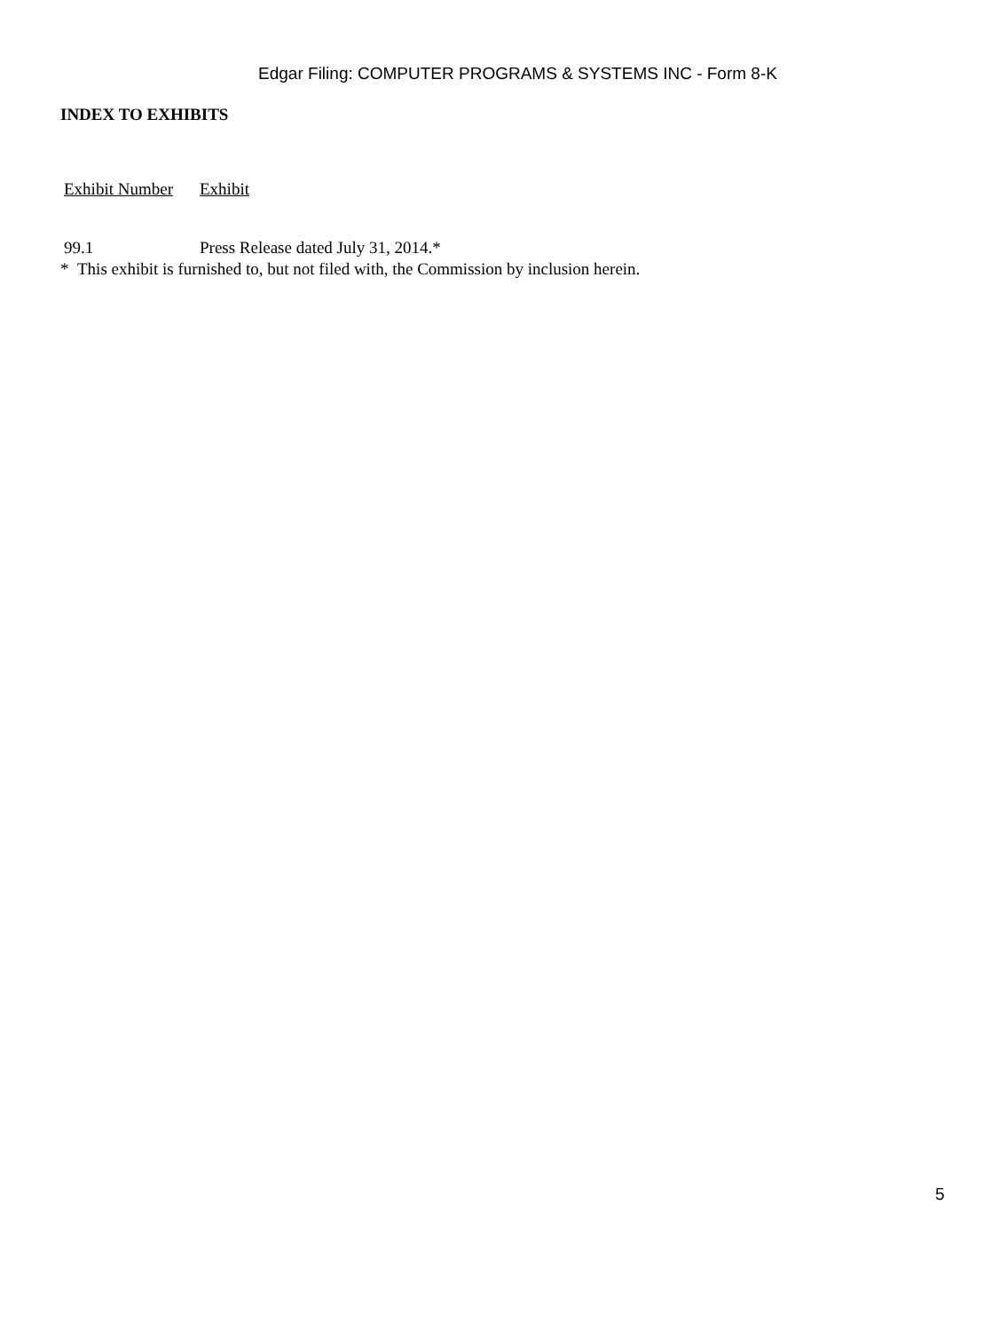Edgar Filing: COMPUTER PROGRAMS & SYSTEMS INC - Form 8-K
INDEX TO EXHIBITS
| Exhibit Number | Exhibit |
| --- | --- |
| 99.1 | Press Release dated July 31, 2014.* |
* This exhibit is furnished to, but not filed with, the Commission by inclusion herein.
5